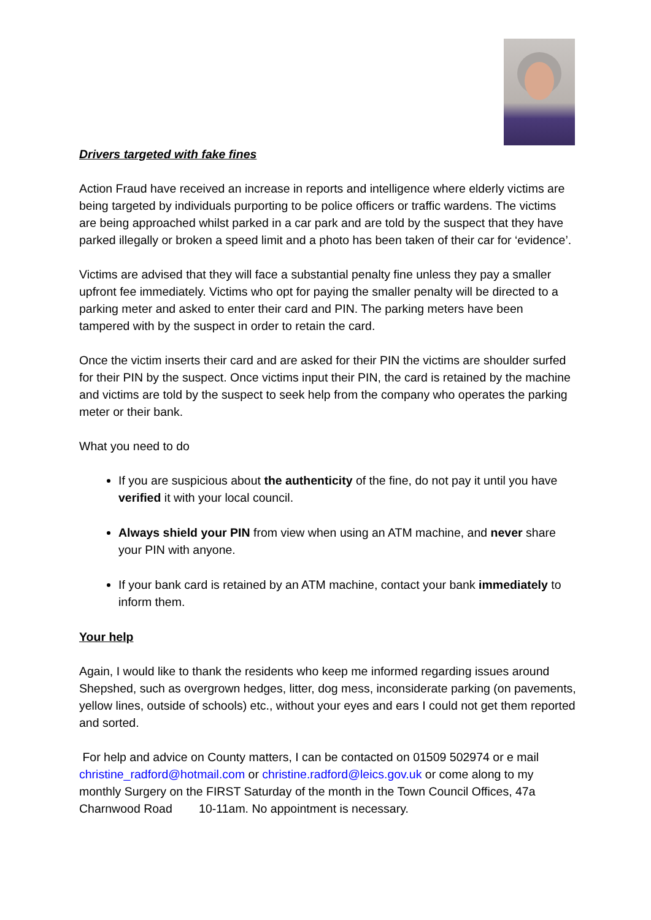Drivers targeted with fake fines
Action Fraud have received an increase in reports and intelligence where elderly victims are being targeted by individuals purporting to be police officers or traffic wardens. The victims are being approached whilst parked in a car park and are told by the suspect that they have parked illegally or broken a speed limit and a photo has been taken of their car for ‘evidence’.
Victims are advised that they will face a substantial penalty fine unless they pay a smaller upfront fee immediately. Victims who opt for paying the smaller penalty will be directed to a parking meter and asked to enter their card and PIN. The parking meters have been tampered with by the suspect in order to retain the card.
Once the victim inserts their card and are asked for their PIN the victims are shoulder surfed for their PIN by the suspect. Once victims input their PIN, the card is retained by the machine and victims are told by the suspect to seek help from the company who operates the parking meter or their bank.
What you need to do
If you are suspicious about the authenticity of the fine, do not pay it until you have verified it with your local council.
Always shield your PIN from view when using an ATM machine, and never share your PIN with anyone.
If your bank card is retained by an ATM machine, contact your bank immediately to inform them.
Your help
Again, I would like to thank the residents who keep me informed regarding issues around Shepshed, such as overgrown hedges, litter, dog mess, inconsiderate parking (on pavements, yellow lines, outside of schools) etc., without your eyes and ears I could not get them reported and sorted.
For help and advice on County matters, I can be contacted on 01509 502974 or e mail christine_radford@hotmail.com or christine.radford@leics.gov.uk or come along to my monthly Surgery on the FIRST Saturday of the month in the Town Council Offices, 47a Charnwood Road 10-11am. No appointment is necessary.